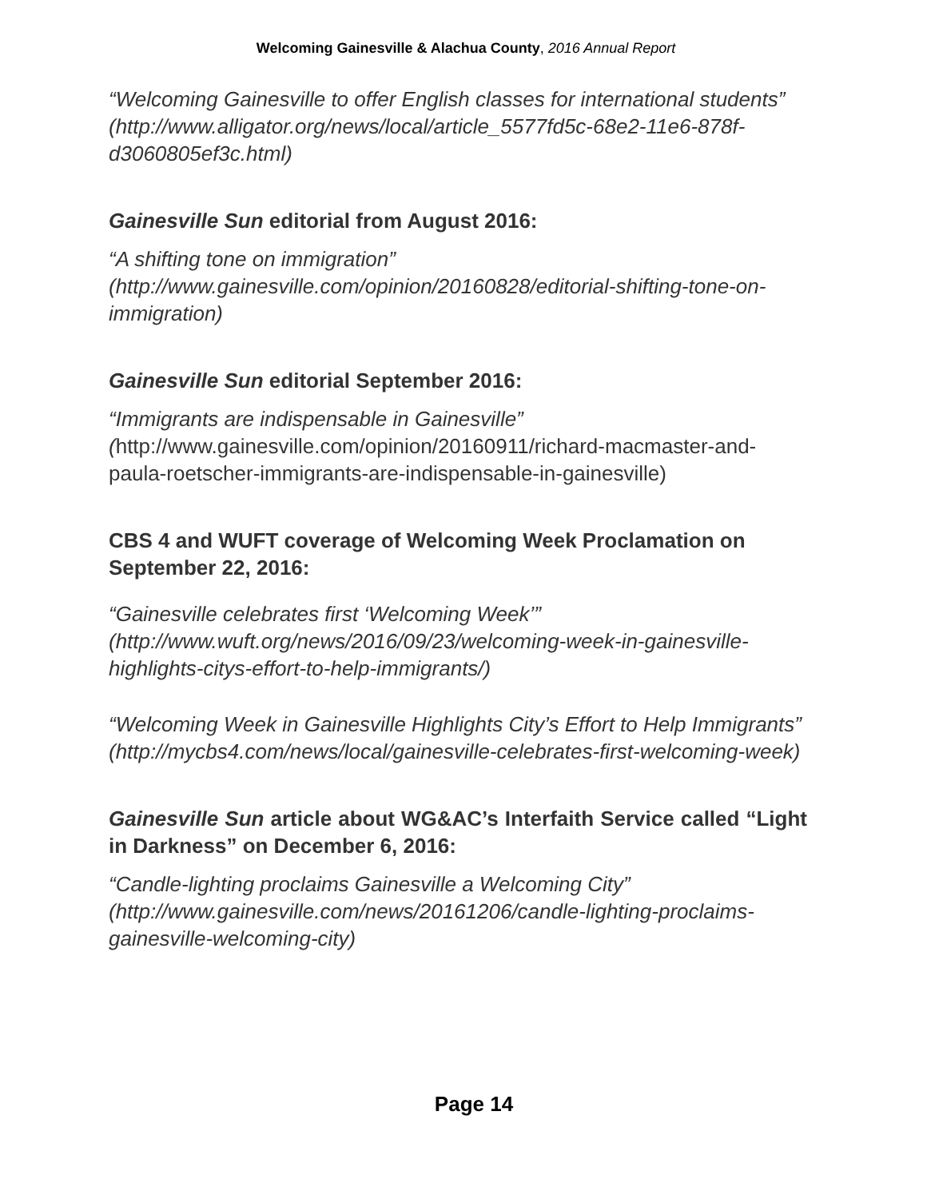Welcoming Gainesville & Alachua County, 2016 Annual Report
“Welcoming Gainesville to offer English classes for international students” (http://www.alligator.org/news/local/article_5577fd5c-68e2-11e6-878f-d3060805ef3c.html)
Gainesville Sun editorial from August 2016:
“A shifting tone on immigration” (http://www.gainesville.com/opinion/20160828/editorial-shifting-tone-on-immigration)
Gainesville Sun editorial September 2016:
“Immigrants are indispensable in Gainesville” (http://www.gainesville.com/opinion/20160911/richard-macmaster-and-paula-roetscher-immigrants-are-indispensable-in-gainesville)
CBS 4 and WUFT coverage of Welcoming Week Proclamation on September 22, 2016:
“Gainesville celebrates first ‘Welcoming Week’” (http://www.wuft.org/news/2016/09/23/welcoming-week-in-gainesville-highlights-citys-effort-to-help-immigrants/)
“Welcoming Week in Gainesville Highlights City’s Effort to Help Immigrants” (http://mycbs4.com/news/local/gainesville-celebrates-first-welcoming-week)
Gainesville Sun article about WG&AC’s Interfaith Service called “Light in Darkness” on December 6, 2016:
“Candle-lighting proclaims Gainesville a Welcoming City” (http://www.gainesville.com/news/20161206/candle-lighting-proclaims-gainesville-welcoming-city)
Page 14